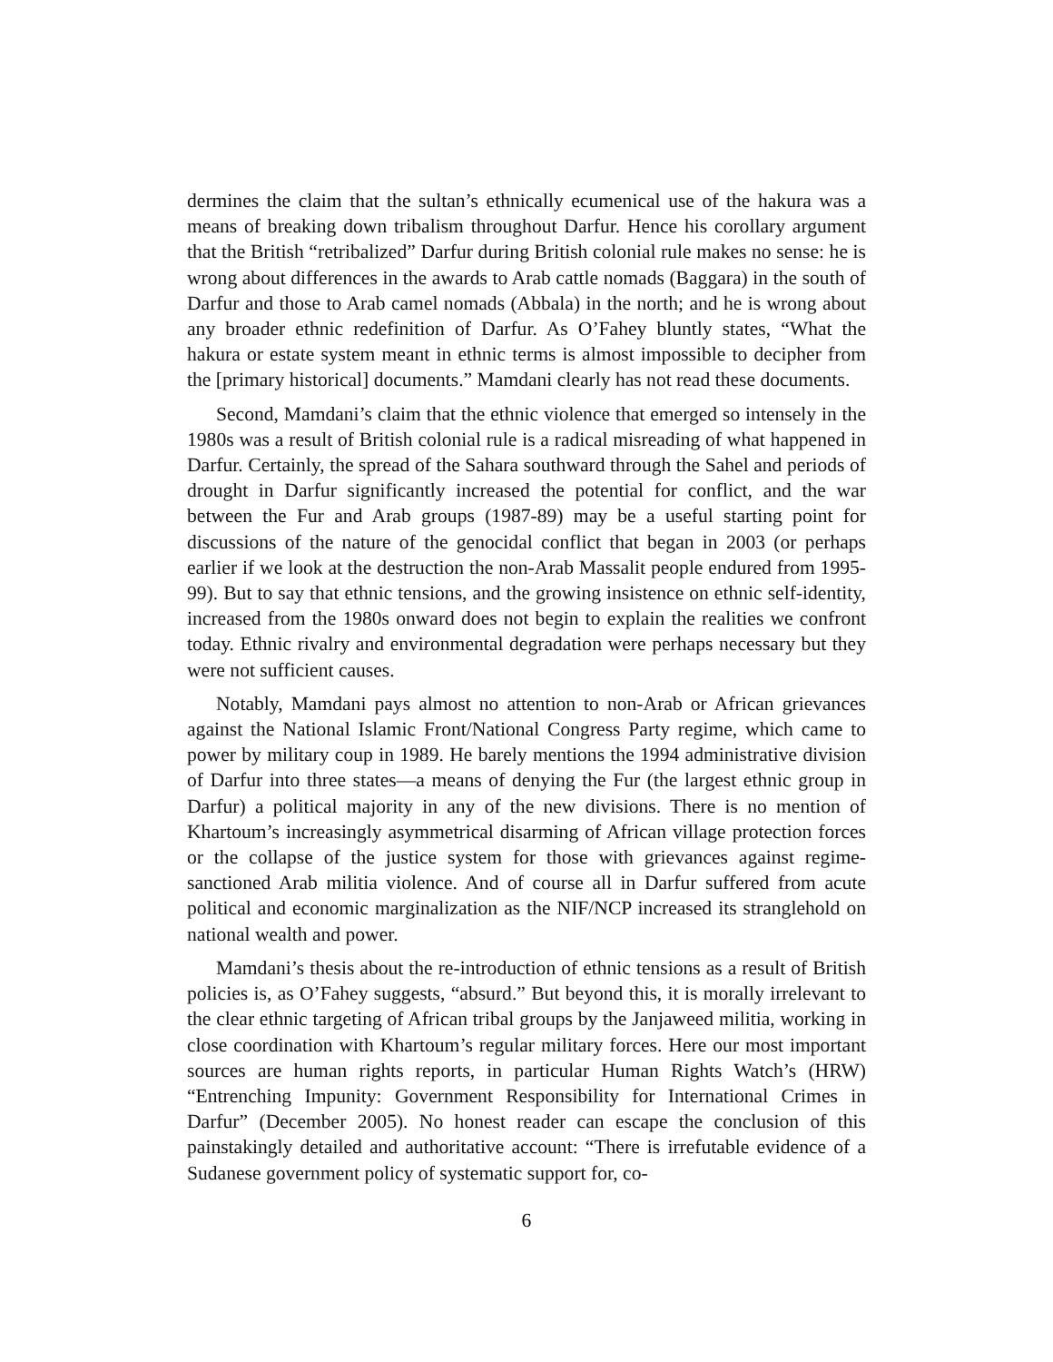dermines the claim that the sultan’s ethnically ecumenical use of the hakura was a means of breaking down tribalism throughout Darfur. Hence his corollary argument that the British “retribalized” Darfur during British colonial rule makes no sense: he is wrong about differences in the awards to Arab cattle nomads (Baggara) in the south of Darfur and those to Arab camel nomads (Abbala) in the north; and he is wrong about any broader ethnic redefinition of Darfur. As O’Fahey bluntly states, “What the hakura or estate system meant in ethnic terms is almost impossible to decipher from the [primary historical] documents.” Mamdani clearly has not read these documents.
Second, Mamdani’s claim that the ethnic violence that emerged so intensely in the 1980s was a result of British colonial rule is a radical misreading of what happened in Darfur. Certainly, the spread of the Sahara southward through the Sahel and periods of drought in Darfur significantly increased the potential for conflict, and the war between the Fur and Arab groups (1987-89) may be a useful starting point for discussions of the nature of the genocidal conflict that began in 2003 (or perhaps earlier if we look at the destruction the non-Arab Massalit people endured from 1995-99). But to say that ethnic tensions, and the growing insistence on ethnic self-identity, increased from the 1980s onward does not begin to explain the realities we confront today. Ethnic rivalry and environmental degradation were perhaps necessary but they were not sufficient causes.
Notably, Mamdani pays almost no attention to non-Arab or African grievances against the National Islamic Front/National Congress Party regime, which came to power by military coup in 1989. He barely mentions the 1994 administrative division of Darfur into three states—a means of denying the Fur (the largest ethnic group in Darfur) a political majority in any of the new divisions. There is no mention of Khartoum’s increasingly asymmetrical disarming of African village protection forces or the collapse of the justice system for those with grievances against regime-sanctioned Arab militia violence. And of course all in Darfur suffered from acute political and economic marginalization as the NIF/NCP increased its stranglehold on national wealth and power.
Mamdani’s thesis about the re-introduction of ethnic tensions as a result of British policies is, as O’Fahey suggests, “absurd.” But beyond this, it is morally irrelevant to the clear ethnic targeting of African tribal groups by the Janjaweed militia, working in close coordination with Khartoum’s regular military forces. Here our most important sources are human rights reports, in particular Human Rights Watch’s (HRW) “Entrenching Impunity: Government Responsibility for International Crimes in Darfur” (December 2005). No honest reader can escape the conclusion of this painstakingly detailed and authoritative account: “There is irrefutable evidence of a Sudanese government policy of systematic support for, co-
6